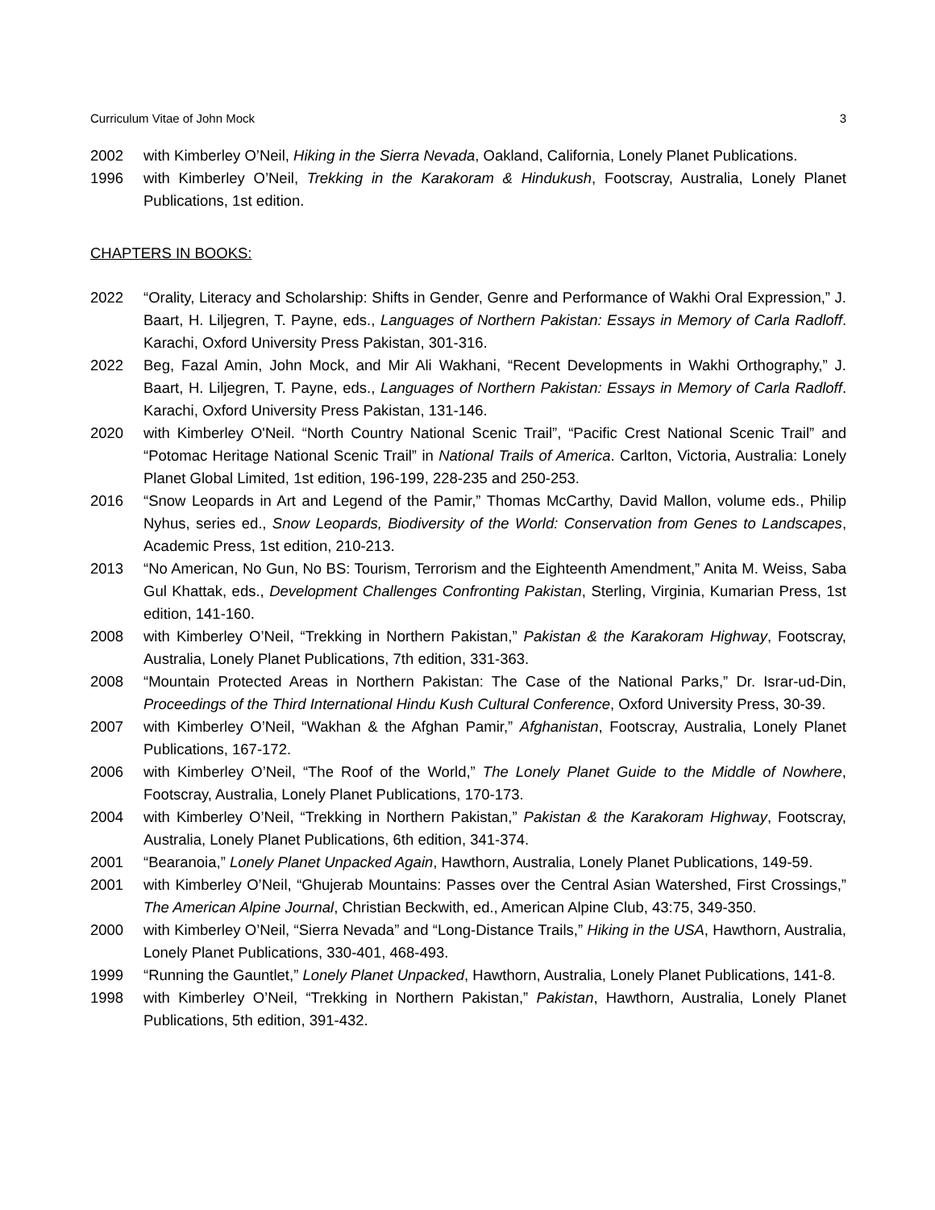Curriculum Vitae of John Mock 3
2002 with Kimberley O’Neil, Hiking in the Sierra Nevada, Oakland, California, Lonely Planet Publications.
1996 with Kimberley O’Neil, Trekking in the Karakoram & Hindukush, Footscray, Australia, Lonely Planet Publications, 1st edition.
CHAPTERS IN BOOKS:
2022 “Orality, Literacy and Scholarship: Shifts in Gender, Genre and Performance of Wakhi Oral Expression,” J. Baart, H. Liljegren, T. Payne, eds., Languages of Northern Pakistan: Essays in Memory of Carla Radloff. Karachi, Oxford University Press Pakistan, 301-316.
2022 Beg, Fazal Amin, John Mock, and Mir Ali Wakhani, “Recent Developments in Wakhi Orthography,” J. Baart, H. Liljegren, T. Payne, eds., Languages of Northern Pakistan: Essays in Memory of Carla Radloff. Karachi, Oxford University Press Pakistan, 131-146.
2020 with Kimberley O'Neil. “North Country National Scenic Trail”, “Pacific Crest National Scenic Trail” and “Potomac Heritage National Scenic Trail” in National Trails of America. Carlton, Victoria, Australia: Lonely Planet Global Limited, 1st edition, 196-199, 228-235 and 250-253.
2016 “Snow Leopards in Art and Legend of the Pamir,” Thomas McCarthy, David Mallon, volume eds., Philip Nyhus, series ed., Snow Leopards, Biodiversity of the World: Conservation from Genes to Landscapes, Academic Press, 1st edition, 210-213.
2013 “No American, No Gun, No BS: Tourism, Terrorism and the Eighteenth Amendment,” Anita M. Weiss, Saba Gul Khattak, eds., Development Challenges Confronting Pakistan, Sterling, Virginia, Kumarian Press, 1st edition, 141-160.
2008 with Kimberley O’Neil, “Trekking in Northern Pakistan,” Pakistan & the Karakoram Highway, Footscray, Australia, Lonely Planet Publications, 7th edition, 331-363.
2008 “Mountain Protected Areas in Northern Pakistan: The Case of the National Parks,” Dr. Israr-ud-Din, Proceedings of the Third International Hindu Kush Cultural Conference, Oxford University Press, 30-39.
2007 with Kimberley O’Neil, “Wakhan & the Afghan Pamir,” Afghanistan, Footscray, Australia, Lonely Planet Publications, 167-172.
2006 with Kimberley O’Neil, “The Roof of the World,” The Lonely Planet Guide to the Middle of Nowhere, Footscray, Australia, Lonely Planet Publications, 170-173.
2004 with Kimberley O’Neil, “Trekking in Northern Pakistan,” Pakistan & the Karakoram Highway, Footscray, Australia, Lonely Planet Publications, 6th edition, 341-374.
2001 “Bearanoia,” Lonely Planet Unpacked Again, Hawthorn, Australia, Lonely Planet Publications, 149-59.
2001 with Kimberley O’Neil, “Ghujerab Mountains: Passes over the Central Asian Watershed, First Crossings,” The American Alpine Journal, Christian Beckwith, ed., American Alpine Club, 43:75, 349-350.
2000 with Kimberley O’Neil, “Sierra Nevada” and “Long-Distance Trails,” Hiking in the USA, Hawthorn, Australia, Lonely Planet Publications, 330-401, 468-493.
1999 “Running the Gauntlet,” Lonely Planet Unpacked, Hawthorn, Australia, Lonely Planet Publications, 141-8.
1998 with Kimberley O’Neil, “Trekking in Northern Pakistan,” Pakistan, Hawthorn, Australia, Lonely Planet Publications, 5th edition, 391-432.